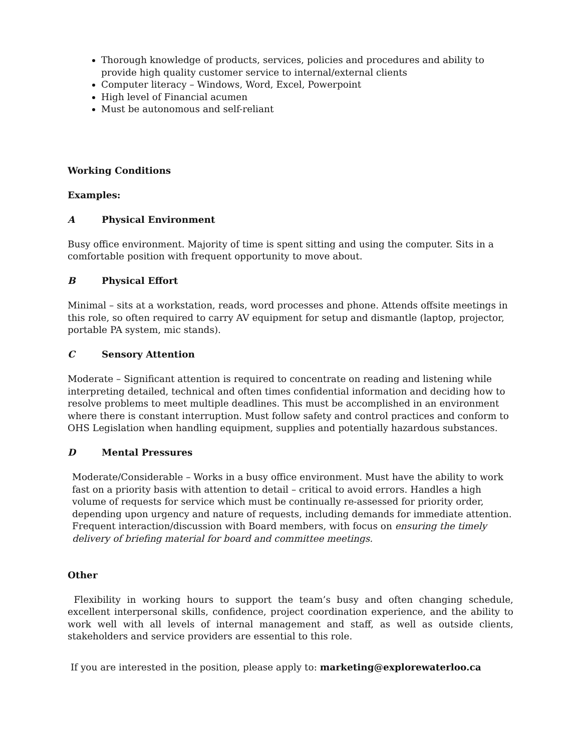Thorough knowledge of products, services, policies and procedures and ability to provide high quality customer service to internal/external clients
Computer literacy – Windows, Word, Excel, Powerpoint
High level of Financial acumen
Must be autonomous and self-reliant
Working Conditions
Examples:
A Physical Environment
Busy office environment. Majority of time is spent sitting and using the computer. Sits in a comfortable position with frequent opportunity to move about.
B Physical Effort
Minimal – sits at a workstation, reads, word processes and phone. Attends offsite meetings in this role, so often required to carry AV equipment for setup and dismantle (laptop, projector, portable PA system, mic stands).
C Sensory Attention
Moderate – Significant attention is required to concentrate on reading and listening while interpreting detailed, technical and often times confidential information and deciding how to resolve problems to meet multiple deadlines. This must be accomplished in an environment where there is constant interruption. Must follow safety and control practices and conform to OHS Legislation when handling equipment, supplies and potentially hazardous substances.
D Mental Pressures
Moderate/Considerable – Works in a busy office environment. Must have the ability to work fast on a priority basis with attention to detail – critical to avoid errors. Handles a high volume of requests for service which must be continually re-assessed for priority order, depending upon urgency and nature of requests, including demands for immediate attention. Frequent interaction/discussion with Board members, with focus on ensuring the timely delivery of briefing material for board and committee meetings.
Other
Flexibility in working hours to support the team’s busy and often changing schedule, excellent interpersonal skills, confidence, project coordination experience, and the ability to work well with all levels of internal management and staff, as well as outside clients, stakeholders and service providers are essential to this role.
If you are interested in the position, please apply to: marketing@explorewaterloo.ca